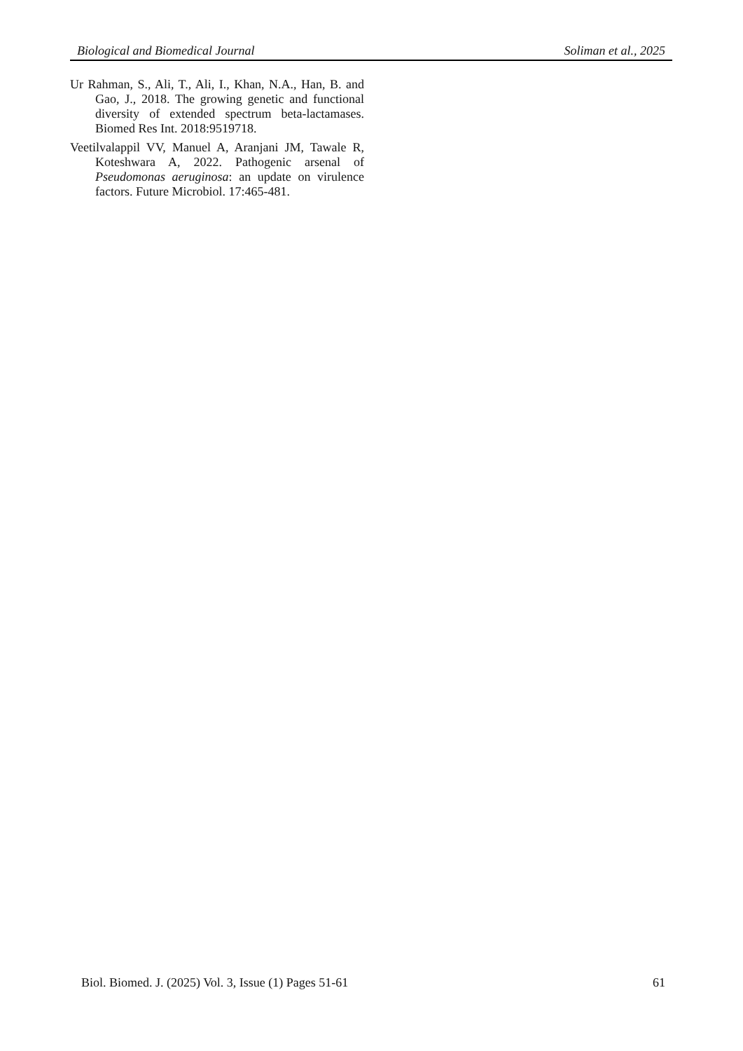Biological and Biomedical Journal Soliman et al., 2025
Ur Rahman, S., Ali, T., Ali, I., Khan, N.A., Han, B. and Gao, J., 2018. The growing genetic and functional diversity of extended spectrum beta-lactamases. Biomed Res Int. 2018:9519718.
Veetilvalappil VV, Manuel A, Aranjani JM, Tawale R, Koteshwara A, 2022. Pathogenic arsenal of Pseudomonas aeruginosa: an update on virulence factors. Future Microbiol. 17:465-481.
Biol. Biomed. J. (2025) Vol. 3, Issue (1) Pages 51-61 61